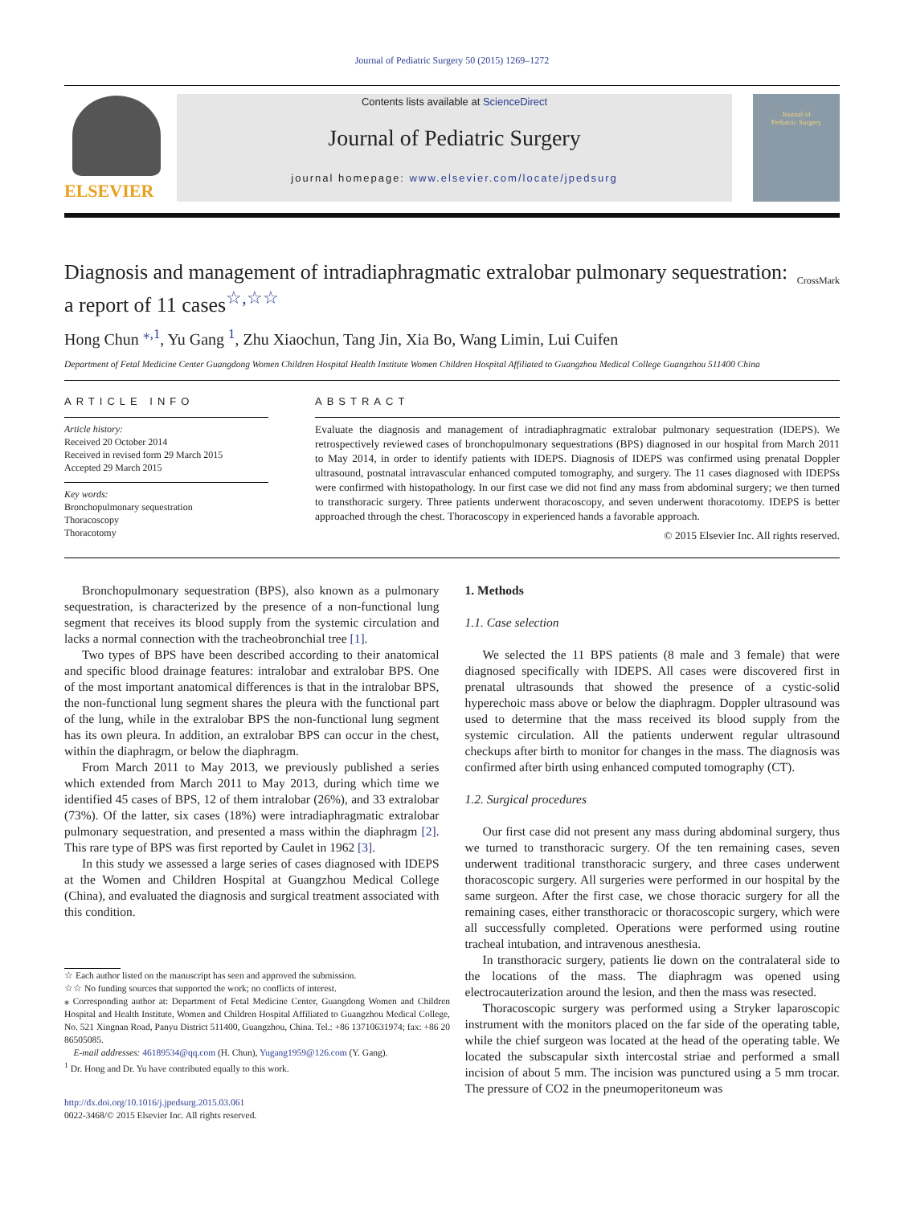Journal of Pediatric Surgery 50 (2015) 1269–1272
ELSEVIER
Contents lists available at ScienceDirect
Journal of Pediatric Surgery
journal homepage: www.elsevier.com/locate/jpedsurg
Journal of
Pediatric Surgery
Diagnosis and management of intradiaphragmatic extralobar pulmonary sequestration: a report of 11 cases<sup>☆,☆☆</sup> CrossMark
Hong Chun <sup>⁎,1</sup>, Yu Gang <sup>1</sup>, Zhu Xiaochun, Tang Jin, Xia Bo, Wang Limin, Lui Cuifen
Department of Fetal Medicine Center Guangdong Women Children Hospital Health Institute Women Children Hospital Affiliated to Guangzhou Medical College Guangzhou 511400 China
ARTICLE INFO
Article history:
Received 20 October 2014
Received in revised form 29 March 2015
Accepted 29 March 2015
Key words:
Bronchopulmonary sequestration
Thoracoscopy
Thoracotomy
ABSTRACT
Evaluate the diagnosis and management of intradiaphragmatic extralobar pulmonary sequestration (IDEPS). We retrospectively reviewed cases of bronchopulmonary sequestrations (BPS) diagnosed in our hospital from March 2011 to May 2014, in order to identify patients with IDEPS. Diagnosis of IDEPS was confirmed using prenatal Doppler ultrasound, postnatal intravascular enhanced computed tomography, and surgery. The 11 cases diagnosed with IDEPSs were confirmed with histopathology. In our first case we did not find any mass from abdominal surgery; we then turned to transthoracic surgery. Three patients underwent thoracoscopy, and seven underwent thoracotomy. IDEPS is better approached through the chest. Thoracoscopy in experienced hands a favorable approach.
© 2015 Elsevier Inc. All rights reserved.
Bronchopulmonary sequestration (BPS), also known as a pulmonary sequestration, is characterized by the presence of a non-functional lung segment that receives its blood supply from the systemic circulation and lacks a normal connection with the tracheobronchial tree [1].
Two types of BPS have been described according to their anatomical and specific blood drainage features: intralobar and extralobar BPS. One of the most important anatomical differences is that in the intralobar BPS, the non-functional lung segment shares the pleura with the functional part of the lung, while in the extralobar BPS the non-functional lung segment has its own pleura. In addition, an extralobar BPS can occur in the chest, within the diaphragm, or below the diaphragm.
From March 2011 to May 2013, we previously published a series which extended from March 2011 to May 2013, during which time we identified 45 cases of BPS, 12 of them intralobar (26%), and 33 extralobar (73%). Of the latter, six cases (18%) were intradiaphragmatic extralobar pulmonary sequestration, and presented a mass within the diaphragm [2]. This rare type of BPS was first reported by Caulet in 1962 [3].
In this study we assessed a large series of cases diagnosed with IDEPS at the Women and Children Hospital at Guangzhou Medical College (China), and evaluated the diagnosis and surgical treatment associated with this condition.
☆ Each author listed on the manuscript has seen and approved the submission.
☆☆ No funding sources that supported the work; no conflicts of interest.
⁎ Corresponding author at: Department of Fetal Medicine Center, Guangdong Women and Children Hospital and Health Institute, Women and Children Hospital Affiliated to Guangzhou Medical College, No. 521 Xingnan Road, Panyu District 511400, Guangzhou, China. Tel.: +86 13710631974; fax: +86 20 86505085.
E-mail addresses: 46189534@qq.com (H. Chun), Yugang1959@126.com (Y. Gang).
<sup>1</sup> Dr. Hong and Dr. Yu have contributed equally to this work.
http://dx.doi.org/10.1016/j.jpedsurg.2015.03.061
0022-3468/© 2015 Elsevier Inc. All rights reserved.
1. Methods
1.1. Case selection
We selected the 11 BPS patients (8 male and 3 female) that were diagnosed specifically with IDEPS. All cases were discovered first in prenatal ultrasounds that showed the presence of a cystic-solid hyperechoic mass above or below the diaphragm. Doppler ultrasound was used to determine that the mass received its blood supply from the systemic circulation. All the patients underwent regular ultrasound checkups after birth to monitor for changes in the mass. The diagnosis was confirmed after birth using enhanced computed tomography (CT).
1.2. Surgical procedures
Our first case did not present any mass during abdominal surgery, thus we turned to transthoracic surgery. Of the ten remaining cases, seven underwent traditional transthoracic surgery, and three cases underwent thoracoscopic surgery. All surgeries were performed in our hospital by the same surgeon. After the first case, we chose thoracic surgery for all the remaining cases, either transthoracic or thoracoscopic surgery, which were all successfully completed. Operations were performed using routine tracheal intubation, and intravenous anesthesia.
In transthoracic surgery, patients lie down on the contralateral side to the locations of the mass. The diaphragm was opened using electrocauterization around the lesion, and then the mass was resected.
Thoracoscopic surgery was performed using a Stryker laparoscopic instrument with the monitors placed on the far side of the operating table, while the chief surgeon was located at the head of the operating table. We located the subscapular sixth intercostal striae and performed a small incision of about 5 mm. The incision was punctured using a 5 mm trocar. The pressure of CO2 in the pneumoperitoneum was